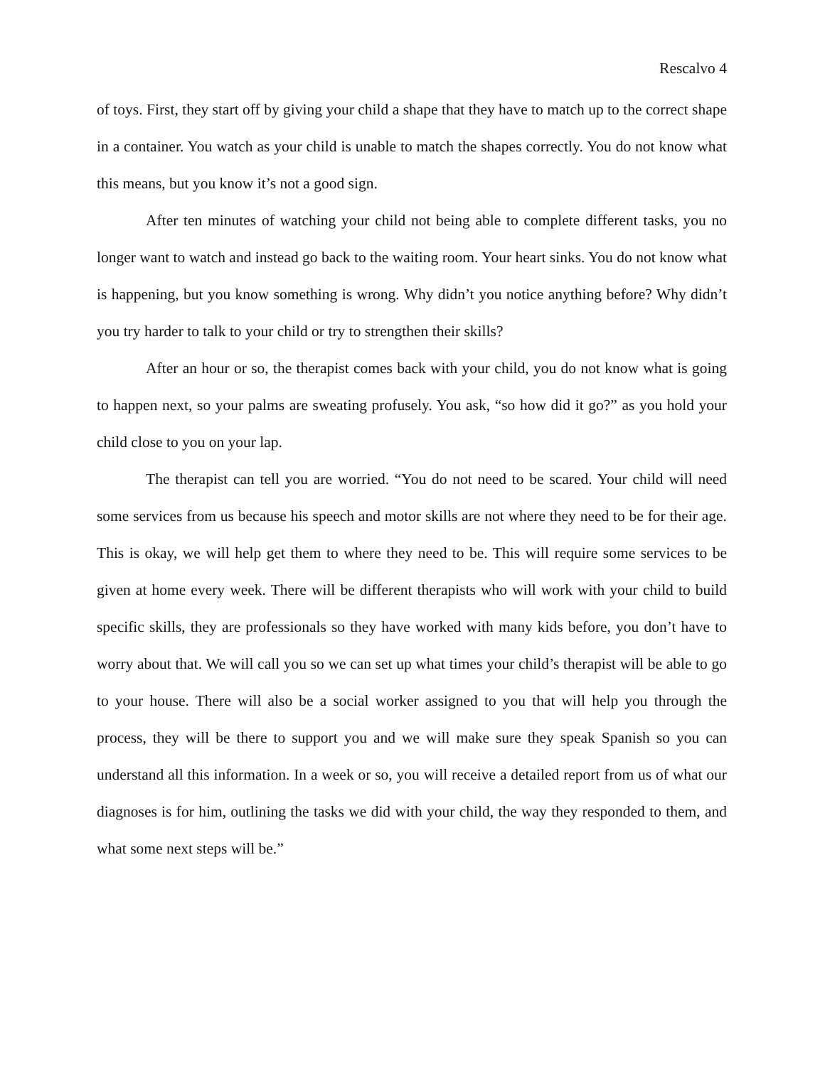Rescalvo 4
of toys. First, they start off by giving your child a shape that they have to match up to the correct shape in a container. You watch as your child is unable to match the shapes correctly. You do not know what this means, but you know it’s not a good sign.
After ten minutes of watching your child not being able to complete different tasks, you no longer want to watch and instead go back to the waiting room. Your heart sinks. You do not know what is happening, but you know something is wrong. Why didn’t you notice anything before? Why didn’t you try harder to talk to your child or try to strengthen their skills?
After an hour or so, the therapist comes back with your child, you do not know what is going to happen next, so your palms are sweating profusely. You ask, “so how did it go?” as you hold your child close to you on your lap.
The therapist can tell you are worried. “You do not need to be scared. Your child will need some services from us because his speech and motor skills are not where they need to be for their age. This is okay, we will help get them to where they need to be. This will require some services to be given at home every week. There will be different therapists who will work with your child to build specific skills, they are professionals so they have worked with many kids before, you don’t have to worry about that. We will call you so we can set up what times your child’s therapist will be able to go to your house. There will also be a social worker assigned to you that will help you through the process, they will be there to support you and we will make sure they speak Spanish so you can understand all this information. In a week or so, you will receive a detailed report from us of what our diagnoses is for him, outlining the tasks we did with your child, the way they responded to them, and what some next steps will be.”